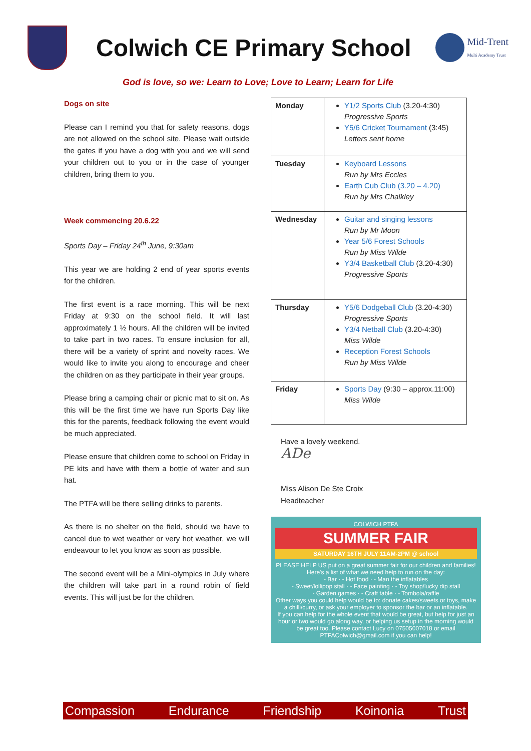Colwich CE Primary School
Mid-Trent
Multi Academy Trust
God is love, so we: Learn to Love; Love to Learn; Learn for Life
Dogs on site
Please can I remind you that for safety reasons, dogs are not allowed on the school site. Please wait outside the gates if you have a dog with you and we will send your children out to you or in the case of younger children, bring them to you.
Week commencing 20.6.22
Sports Day – Friday 24<sup>th</sup> June, 9:30am
This year we are holding 2 end of year sports events for the children.
The first event is a race morning. This will be next Friday at 9:30 on the school field. It will last approximately 1 ½ hours. All the children will be invited to take part in two races. To ensure inclusion for all, there will be a variety of sprint and novelty races. We would like to invite you along to encourage and cheer the children on as they participate in their year groups.
Please bring a camping chair or picnic mat to sit on. As this will be the first time we have run Sports Day like this for the parents, feedback following the event would be much appreciated.
Please ensure that children come to school on Friday in PE kits and have with them a bottle of water and sun hat.
The PTFA will be there selling drinks to parents.
As there is no shelter on the field, should we have to cancel due to wet weather or very hot weather, we will endeavour to let you know as soon as possible.
The second event will be a Mini-olympics in July where the children will take part in a round robin of field events. This will just be for the children.
| Monday | Y1/2 Sports Club (3.20-4:30) Progressive Sports Y5/6 Cricket Tournament (3:45) Letters sent home |
| Tuesday | Keyboard Lessons Run by Mrs Eccles Earth Cub Club (3.20 – 4.20) Run by Mrs Chalkley |
| Wednesday | Guitar and singing lessons Run by Mr Moon Year 5/6 Forest Schools Run by Miss Wilde Y3/4 Basketball Club (3.20-4:30) Progressive Sports |
| Thursday | Y5/6 Dodgeball Club (3.20-4:30) Progressive Sports Y3/4 Netball Club (3.20-4:30) Miss Wilde Reception Forest Schools Run by Miss Wilde |
| Friday | Sports Day (9:30 – approx.11:00) Miss Wilde |
Have a lovely weekend.
ADe
Miss Alison De Ste Croix
Headteacher
COLWICH PTFA
SUMMER FAIR
SATURDAY 16TH JULY 11AM-2PM @ school
PLEASE HELP US put on a great summer fair for our children and families!
Here's a list of what we need help to run on the day:
- Bar · - Hot food · - Man the inflatables
- Sweet/lollipop stall · - Face painting · - Toy shop/lucky dip stall
- Garden games · - Craft table · - Tombola/raffle
Other ways you could help would be to: donate cakes/sweets or toys, make a chilli/curry, or ask your employer to sponsor the bar or an inflatable.
If you can help for the whole event that would be great, but help for just an hour or two would go along way, or helping us setup in the morning would be great too. Please contact Lucy on 07505007018 or email PTFAColwich@gmail.com if you can help!
Compassion Endurance Friendship Koinonia Trust